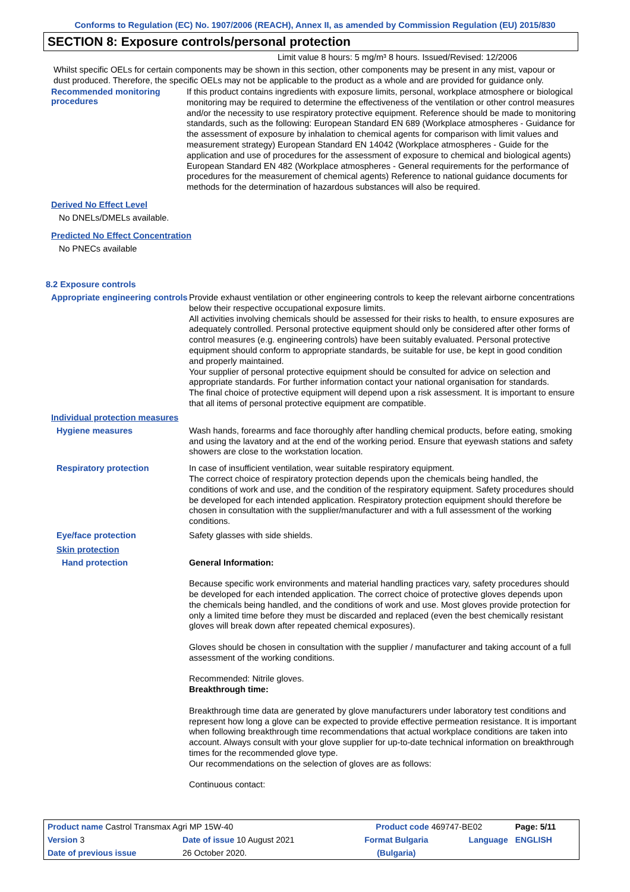Conforms to Regulation (EC) No. 1907/2006 (REACH), Annex II, as amended by Commission Regulation (EU) 2015/830
SECTION 8: Exposure controls/personal protection
Limit value 8 hours: 5 mg/m³ 8 hours. Issued/Revised: 12/2006
Whilst specific OELs for certain components may be shown in this section, other components may be present in any mist, vapour or dust produced. Therefore, the specific OELs may not be applicable to the product as a whole and are provided for guidance only.
Recommended monitoring procedures
If this product contains ingredients with exposure limits, personal, workplace atmosphere or biological monitoring may be required to determine the effectiveness of the ventilation or other control measures and/or the necessity to use respiratory protective equipment. Reference should be made to monitoring standards, such as the following: European Standard EN 689 (Workplace atmospheres - Guidance for the assessment of exposure by inhalation to chemical agents for comparison with limit values and measurement strategy) European Standard EN 14042 (Workplace atmospheres - Guide for the application and use of procedures for the assessment of exposure to chemical and biological agents) European Standard EN 482 (Workplace atmospheres - General requirements for the performance of procedures for the measurement of chemical agents) Reference to national guidance documents for methods for the determination of hazardous substances will also be required.
Derived No Effect Level
No DNELs/DMELs available.
Predicted No Effect Concentration
No PNECs available
8.2 Exposure controls
Appropriate engineering controls
Provide exhaust ventilation or other engineering controls to keep the relevant airborne concentrations below their respective occupational exposure limits.
All activities involving chemicals should be assessed for their risks to health, to ensure exposures are adequately controlled. Personal protective equipment should only be considered after other forms of control measures (e.g. engineering controls) have been suitably evaluated. Personal protective equipment should conform to appropriate standards, be suitable for use, be kept in good condition and properly maintained.
Your supplier of personal protective equipment should be consulted for advice on selection and appropriate standards. For further information contact your national organisation for standards.
The final choice of protective equipment will depend upon a risk assessment. It is important to ensure that all items of personal protective equipment are compatible.
Individual protection measures
Hygiene measures
Wash hands, forearms and face thoroughly after handling chemical products, before eating, smoking and using the lavatory and at the end of the working period. Ensure that eyewash stations and safety showers are close to the workstation location.
Respiratory protection
In case of insufficient ventilation, wear suitable respiratory equipment.
The correct choice of respiratory protection depends upon the chemicals being handled, the conditions of work and use, and the condition of the respiratory equipment. Safety procedures should be developed for each intended application. Respiratory protection equipment should therefore be chosen in consultation with the supplier/manufacturer and with a full assessment of the working conditions.
Eye/face protection
Safety glasses with side shields.
Skin protection
Hand protection
General Information:
Because specific work environments and material handling practices vary, safety procedures should be developed for each intended application. The correct choice of protective gloves depends upon the chemicals being handled, and the conditions of work and use. Most gloves provide protection for only a limited time before they must be discarded and replaced (even the best chemically resistant gloves will break down after repeated chemical exposures).
Gloves should be chosen in consultation with the supplier / manufacturer and taking account of a full assessment of the working conditions.
Recommended: Nitrile gloves.
Breakthrough time:
Breakthrough time data are generated by glove manufacturers under laboratory test conditions and represent how long a glove can be expected to provide effective permeation resistance. It is important when following breakthrough time recommendations that actual workplace conditions are taken into account. Always consult with your glove supplier for up-to-date technical information on breakthrough times for the recommended glove type.
Our recommendations on the selection of gloves are as follows:
Continuous contact:
| Product name Castrol Transmax Agri MP 15W-40 | | Product code 469747-BE02 | | Page: 5/11 |
| Version 3 | Date of issue 10 August 2021 | Format Bulgaria | Language | ENGLISH |
| Date of previous issue | 26 October 2020. | (Bulgaria) | | |